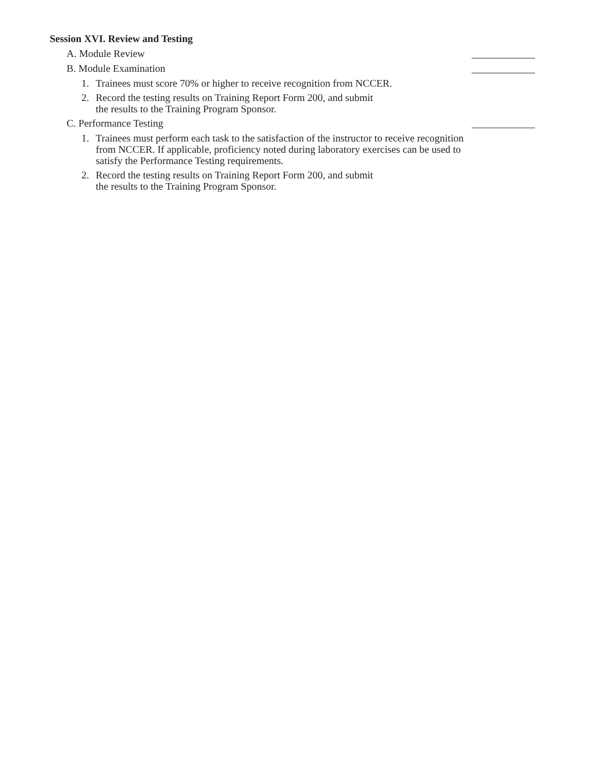Session XVI. Review and Testing
A. Module Review
B. Module Examination
1. Trainees must score 70% or higher to receive recognition from NCCER.
2. Record the testing results on Training Report Form 200, and submit
the results to the Training Program Sponsor.
C. Performance Testing
1. Trainees must perform each task to the satisfaction of the instructor to receive recognition from NCCER. If applicable, proficiency noted during laboratory exercises can be used to satisfy the Performance Testing requirements.
2. Record the testing results on Training Report Form 200, and submit
the results to the Training Program Sponsor.